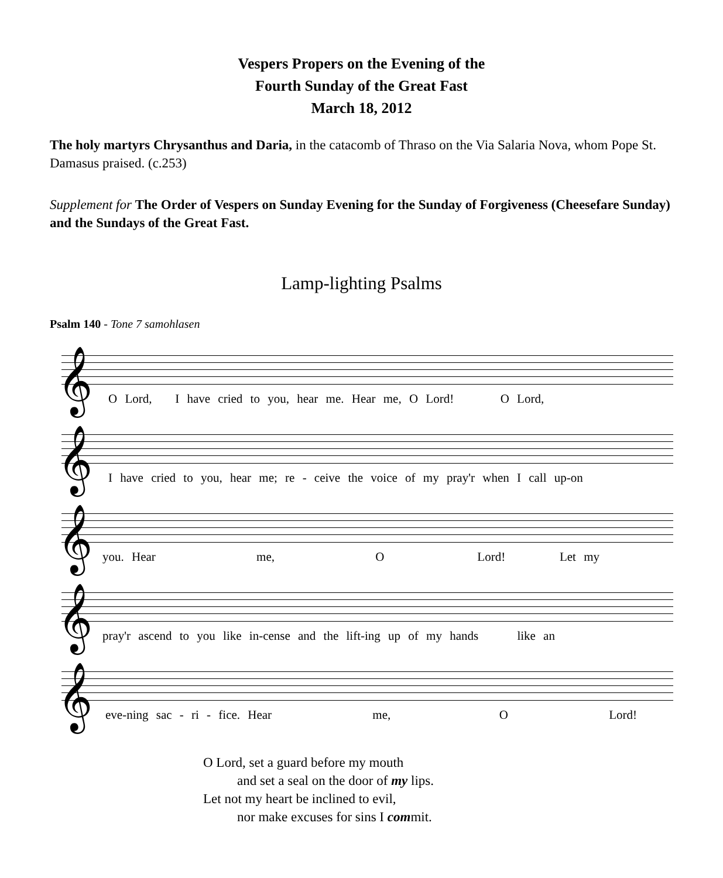Vespers Propers on the Evening of the
Fourth Sunday of the Great Fast
March 18, 2012
The holy martyrs Chrysanthus and Daria, in the catacomb of Thraso on the Via Salaria Nova, whom Pope St. Damasus praised. (c.253)
Supplement for The Order of Vespers on Sunday Evening for the Sunday of Forgiveness (Cheesefare Sunday) and the Sundays of the Great Fast.
Lamp-lighting Psalms
Psalm 140 - Tone 7 samohlasen
𝄞
O Lord, I have cried to you, hear me. Hear me, O Lord! O Lord,
𝄞
I have cried to you, hear me; re - ceive the voice of my pray'r when I call up-on
𝄞
you. Hear me, O Lord! Let my
𝄞
pray'r ascend to you like in-cense and the lift-ing up of my hands like an
𝄞
eve-ning sac - ri - fice. Hear me, O Lord!
O Lord, set a guard before my mouth
and set a seal on the door of my lips.
Let not my heart be inclined to evil,
nor make excuses for sins I commit.